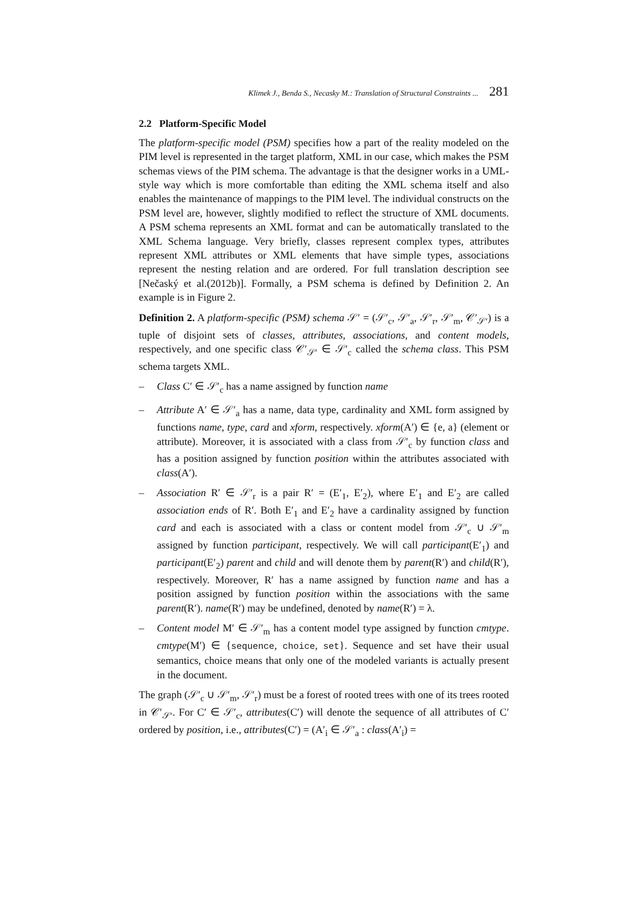Klimek J., Benda S., Necasky M.: Translation of Structural Constraints ... 281
2.2 Platform-Specific Model
The platform-specific model (PSM) specifies how a part of the reality modeled on the PIM level is represented in the target platform, XML in our case, which makes the PSM schemas views of the PIM schema. The advantage is that the designer works in a UML-style way which is more comfortable than editing the XML schema itself and also enables the maintenance of mappings to the PIM level. The individual constructs on the PSM level are, however, slightly modified to reflect the structure of XML documents. A PSM schema represents an XML format and can be automatically translated to the XML Schema language. Very briefly, classes represent complex types, attributes represent XML attributes or XML elements that have simple types, associations represent the nesting relation and are ordered. For full translation description see [Nečaský et al.(2012b)]. Formally, a PSM schema is defined by Definition 2. An example is in Figure 2.
Definition 2. A platform-specific (PSM) schema 𝒮′ = (𝒮′<sub>c</sub>, 𝒮′<sub>a</sub>, 𝒮′<sub>r</sub>, 𝒮′<sub>m</sub>, 𝒞′<sub>𝒮′</sub>) is a tuple of disjoint sets of classes, attributes, associations, and content models, respectively, and one specific class 𝒞′<sub>𝒮′</sub> ∈ 𝒮′<sub>c</sub> called the schema class. This PSM schema targets XML.
– Class C′ ∈ 𝒮′<sub>c</sub> has a name assigned by function name
– Attribute A′ ∈ 𝒮′<sub>a</sub> has a name, data type, cardinality and XML form assigned by functions name, type, card and xform, respectively. xform(A′) ∈ {e, a} (element or attribute). Moreover, it is associated with a class from 𝒮′<sub>c</sub> by function class and has a position assigned by function position within the attributes associated with class(A′).
– Association R′ ∈ 𝒮′<sub>r</sub> is a pair R′ = (E′<sub>1</sub>, E′<sub>2</sub>), where E′<sub>1</sub> and E′<sub>2</sub> are called association ends of R′. Both E′<sub>1</sub> and E′<sub>2</sub> have a cardinality assigned by function card and each is associated with a class or content model from 𝒮′<sub>c</sub> ∪ 𝒮′<sub>m</sub> assigned by function participant, respectively. We will call participant(E′<sub>1</sub>) and participant(E′<sub>2</sub>) parent and child and will denote them by parent(R′) and child(R′), respectively. Moreover, R′ has a name assigned by function name and has a position assigned by function position within the associations with the same parent(R′). name(R′) may be undefined, denoted by name(R′) = λ.
– Content model M′ ∈ 𝒮′<sub>m</sub> has a content model type assigned by function cmtype. cmtype(M′) ∈ {sequence, choice, set}. Sequence and set have their usual semantics, choice means that only one of the modeled variants is actually present in the document.
The graph (𝒮′<sub>c</sub> ∪ 𝒮′<sub>m</sub>, 𝒮′<sub>r</sub>) must be a forest of rooted trees with one of its trees rooted in 𝒞′<sub>𝒮′</sub>. For C′ ∈ 𝒮′<sub>c</sub>, attributes(C′) will denote the sequence of all attributes of C′ ordered by position, i.e., attributes(C′) = (A′<sub>i</sub> ∈ 𝒮′<sub>a</sub> : class(A′<sub>i</sub>) =